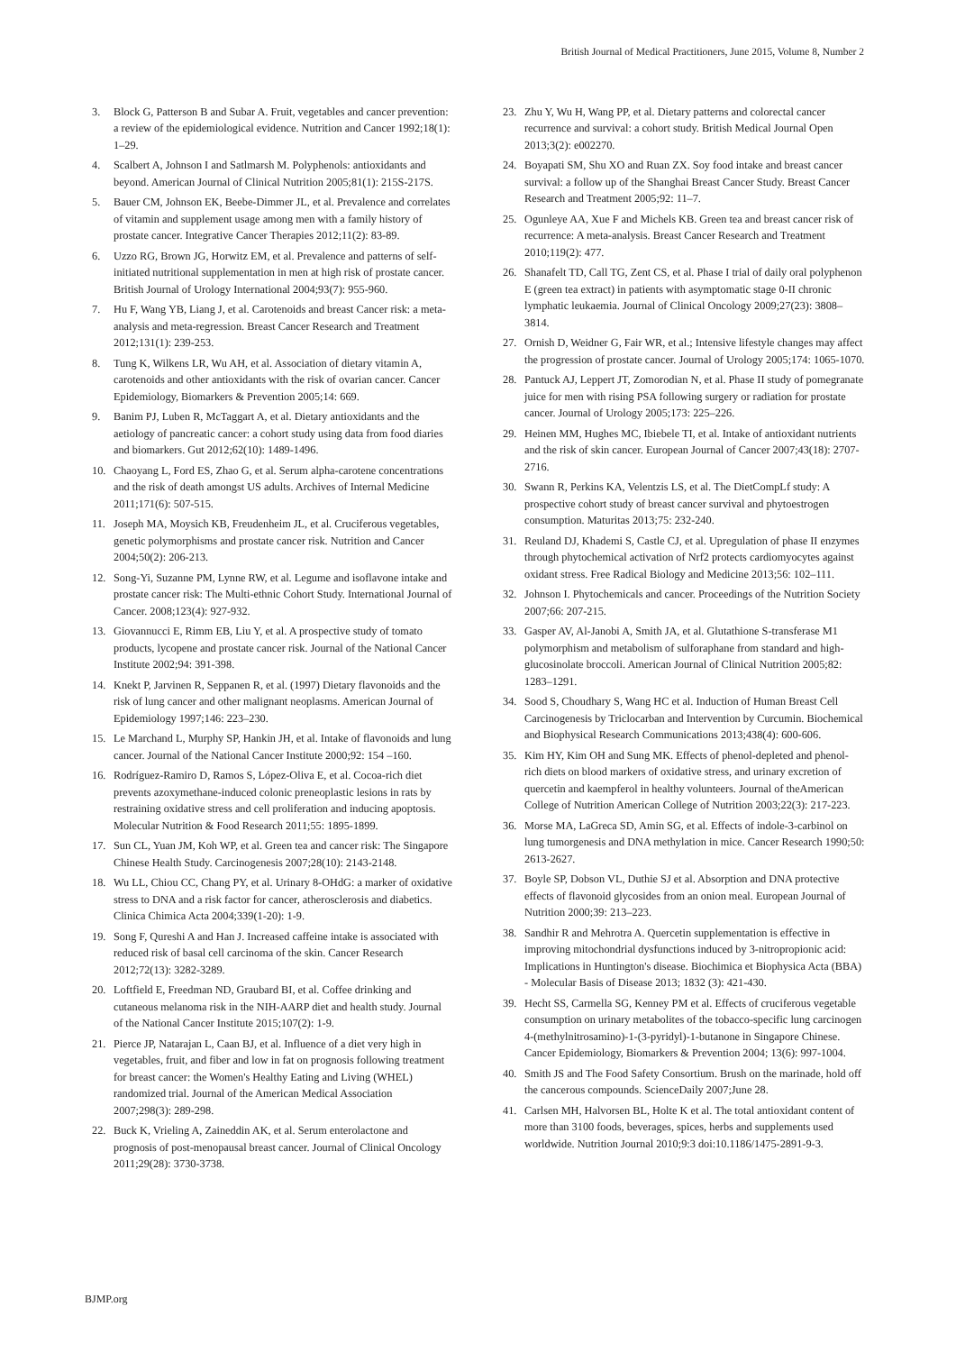British Journal of Medical Practitioners, June 2015, Volume 8, Number 2
3. Block G, Patterson B and Subar A. Fruit, vegetables and cancer prevention: a review of the epidemiological evidence. Nutrition and Cancer 1992;18(1): 1–29.
4. Scalbert A, Johnson I and Satlmarsh M. Polyphenols: antioxidants and beyond. American Journal of Clinical Nutrition 2005;81(1): 215S-217S.
5. Bauer CM, Johnson EK, Beebe-Dimmer JL, et al. Prevalence and correlates of vitamin and supplement usage among men with a family history of prostate cancer. Integrative Cancer Therapies 2012;11(2): 83-89.
6. Uzzo RG, Brown JG, Horwitz EM, et al. Prevalence and patterns of self-initiated nutritional supplementation in men at high risk of prostate cancer. British Journal of Urology International 2004;93(7): 955-960.
7. Hu F, Wang YB, Liang J, et al. Carotenoids and breast Cancer risk: a meta-analysis and meta-regression. Breast Cancer Research and Treatment 2012;131(1): 239-253.
8. Tung K, Wilkens LR, Wu AH, et al. Association of dietary vitamin A, carotenoids and other antioxidants with the risk of ovarian cancer. Cancer Epidemiology, Biomarkers & Prevention 2005;14: 669.
9. Banim PJ, Luben R, McTaggart A, et al. Dietary antioxidants and the aetiology of pancreatic cancer: a cohort study using data from food diaries and biomarkers. Gut 2012;62(10): 1489-1496.
10. Chaoyang L, Ford ES, Zhao G, et al. Serum alpha-carotene concentrations and the risk of death amongst US adults. Archives of Internal Medicine 2011;171(6): 507-515.
11. Joseph MA, Moysich KB, Freudenheim JL, et al. Cruciferous vegetables, genetic polymorphisms and prostate cancer risk. Nutrition and Cancer 2004;50(2): 206-213.
12. Song-Yi, Suzanne PM, Lynne RW, et al. Legume and isoflavone intake and prostate cancer risk: The Multi-ethnic Cohort Study. International Journal of Cancer. 2008;123(4): 927-932.
13. Giovannucci E, Rimm EB, Liu Y, et al. A prospective study of tomato products, lycopene and prostate cancer risk. Journal of the National Cancer Institute 2002;94: 391-398.
14. Knekt P, Jarvinen R, Seppanen R, et al. (1997) Dietary flavonoids and the risk of lung cancer and other malignant neoplasms. American Journal of Epidemiology 1997;146: 223–230.
15. Le Marchand L, Murphy SP, Hankin JH, et al. Intake of flavonoids and lung cancer. Journal of the National Cancer Institute 2000;92: 154 –160.
16. Rodríguez-Ramiro D, Ramos S, López-Oliva E, et al. Cocoa-rich diet prevents azoxymethane-induced colonic preneoplastic lesions in rats by restraining oxidative stress and cell proliferation and inducing apoptosis. Molecular Nutrition & Food Research 2011;55: 1895-1899.
17. Sun CL, Yuan JM, Koh WP, et al. Green tea and cancer risk: The Singapore Chinese Health Study. Carcinogenesis 2007;28(10): 2143-2148.
18. Wu LL, Chiou CC, Chang PY, et al. Urinary 8-OHdG: a marker of oxidative stress to DNA and a risk factor for cancer, atherosclerosis and diabetics. Clinica Chimica Acta 2004;339(1-20): 1-9.
19. Song F, Qureshi A and Han J. Increased caffeine intake is associated with reduced risk of basal cell carcinoma of the skin. Cancer Research 2012;72(13): 3282-3289.
20. Loftfield E, Freedman ND, Graubard BI, et al. Coffee drinking and cutaneous melanoma risk in the NIH-AARP diet and health study. Journal of the National Cancer Institute 2015;107(2): 1-9.
21. Pierce JP, Natarajan L, Caan BJ, et al. Influence of a diet very high in vegetables, fruit, and fiber and low in fat on prognosis following treatment for breast cancer: the Women's Healthy Eating and Living (WHEL) randomized trial. Journal of the American Medical Association 2007;298(3): 289-298.
22. Buck K, Vrieling A, Zaineddin AK, et al. Serum enterolactone and prognosis of post-menopausal breast cancer. Journal of Clinical Oncology 2011;29(28): 3730-3738.
23. Zhu Y, Wu H, Wang PP, et al. Dietary patterns and colorectal cancer recurrence and survival: a cohort study. British Medical Journal Open 2013;3(2): e002270.
24. Boyapati SM, Shu XO and Ruan ZX. Soy food intake and breast cancer survival: a follow up of the Shanghai Breast Cancer Study. Breast Cancer Research and Treatment 2005;92: 11–7.
25. Ogunleye AA, Xue F and Michels KB. Green tea and breast cancer risk of recurrence: A meta-analysis. Breast Cancer Research and Treatment 2010;119(2): 477.
26. Shanafelt TD, Call TG, Zent CS, et al. Phase I trial of daily oral polyphenon E (green tea extract) in patients with asymptomatic stage 0-II chronic lymphatic leukaemia. Journal of Clinical Oncology 2009;27(23): 3808–3814.
27. Ornish D, Weidner G, Fair WR, et al.; Intensive lifestyle changes may affect the progression of prostate cancer. Journal of Urology 2005;174: 1065-1070.
28. Pantuck AJ, Leppert JT, Zomorodian N, et al. Phase II study of pomegranate juice for men with rising PSA following surgery or radiation for prostate cancer. Journal of Urology 2005;173: 225–226.
29. Heinen MM, Hughes MC, Ibiebele TI, et al. Intake of antioxidant nutrients and the risk of skin cancer. European Journal of Cancer 2007;43(18): 2707-2716.
30. Swann R, Perkins KA, Velentzis LS, et al. The DietCompLf study: A prospective cohort study of breast cancer survival and phytoestrogen consumption. Maturitas 2013;75: 232-240.
31. Reuland DJ, Khademi S, Castle CJ, et al. Upregulation of phase II enzymes through phytochemical activation of Nrf2 protects cardiomyocytes against oxidant stress. Free Radical Biology and Medicine 2013;56: 102–111.
32. Johnson I. Phytochemicals and cancer. Proceedings of the Nutrition Society 2007;66: 207-215.
33. Gasper AV, Al-Janobi A, Smith JA, et al. Glutathione S-transferase M1 polymorphism and metabolism of sulforaphane from standard and high-glucosinolate broccoli. American Journal of Clinical Nutrition 2005;82: 1283–1291.
34. Sood S, Choudhary S, Wang HC et al. Induction of Human Breast Cell Carcinogenesis by Triclocarban and Intervention by Curcumin. Biochemical and Biophysical Research Communications 2013;438(4): 600-606.
35. Kim HY, Kim OH and Sung MK. Effects of phenol-depleted and phenol-rich diets on blood markers of oxidative stress, and urinary excretion of quercetin and kaempferol in healthy volunteers. Journal of theAmerican College of Nutrition American College of Nutrition 2003;22(3): 217-223.
36. Morse MA, LaGreca SD, Amin SG, et al. Effects of indole-3-carbinol on lung tumorgenesis and DNA methylation in mice. Cancer Research 1990;50: 2613-2627.
37. Boyle SP, Dobson VL, Duthie SJ et al. Absorption and DNA protective effects of flavonoid glycosides from an onion meal. European Journal of Nutrition 2000;39: 213–223.
38. Sandhir R and Mehrotra A. Quercetin supplementation is effective in improving mitochondrial dysfunctions induced by 3-nitropropionic acid: Implications in Huntington's disease. Biochimica et Biophysica Acta (BBA) - Molecular Basis of Disease 2013; 1832 (3): 421-430.
39. Hecht SS, Carmella SG, Kenney PM et al. Effects of cruciferous vegetable consumption on urinary metabolites of the tobacco-specific lung carcinogen 4-(methylnitrosamino)-1-(3-pyridyl)-1-butanone in Singapore Chinese. Cancer Epidemiology, Biomarkers & Prevention 2004; 13(6): 997-1004.
40. Smith JS and The Food Safety Consortium. Brush on the marinade, hold off the cancerous compounds. ScienceDaily 2007;June 28.
41. Carlsen MH, Halvorsen BL, Holte K et al. The total antioxidant content of more than 3100 foods, beverages, spices, herbs and supplements used worldwide. Nutrition Journal 2010;9:3 doi:10.1186/1475-2891-9-3.
BJMP.org